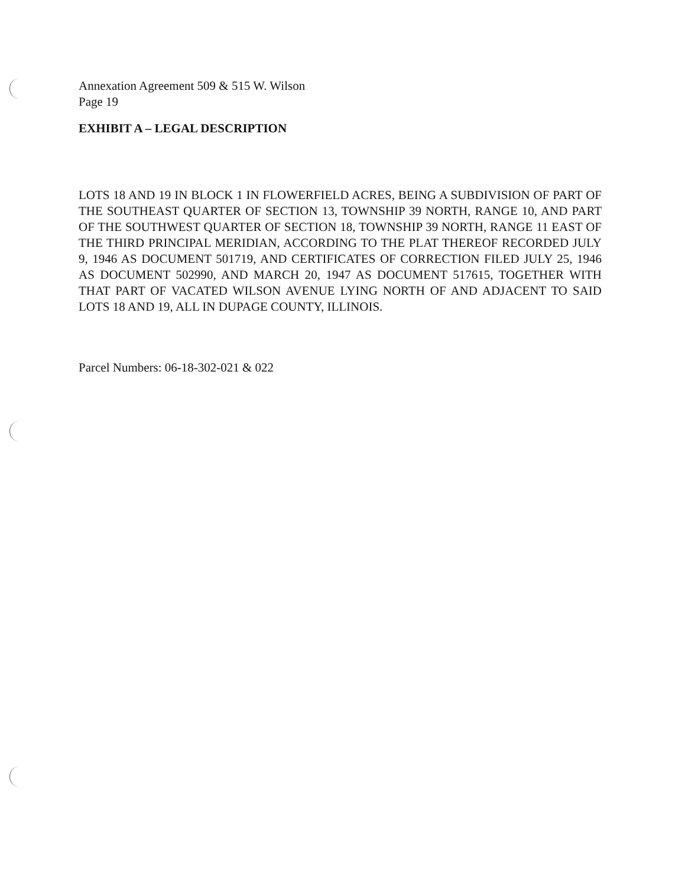Annexation Agreement 509 & 515 W. Wilson
Page 19
EXHIBIT A – LEGAL DESCRIPTION
LOTS 18 AND 19 IN BLOCK 1 IN FLOWERFIELD ACRES, BEING A SUBDIVISION OF PART OF THE SOUTHEAST QUARTER OF SECTION 13, TOWNSHIP 39 NORTH, RANGE 10, AND PART OF THE SOUTHWEST QUARTER OF SECTION 18, TOWNSHIP 39 NORTH, RANGE 11 EAST OF THE THIRD PRINCIPAL MERIDIAN, ACCORDING TO THE PLAT THEREOF RECORDED JULY 9, 1946 AS DOCUMENT 501719, AND CERTIFICATES OF CORRECTION FILED JULY 25, 1946 AS DOCUMENT 502990, AND MARCH 20, 1947 AS DOCUMENT 517615, TOGETHER WITH THAT PART OF VACATED WILSON AVENUE LYING NORTH OF AND ADJACENT TO SAID LOTS 18 AND 19, ALL IN DUPAGE COUNTY, ILLINOIS.
Parcel Numbers: 06-18-302-021 & 022